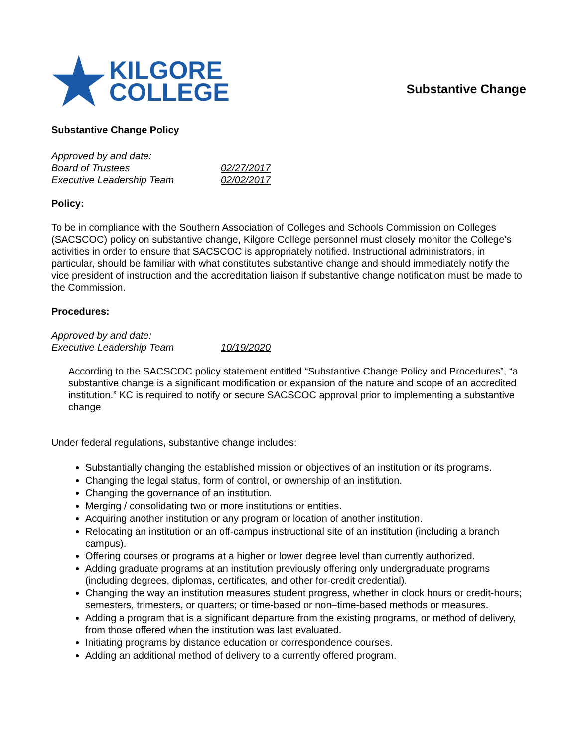KILGORE
COLLEGE
Substantive Change
Substantive Change Policy
Approved by and date:
Board of Trustees 02/27/2017
Executive Leadership Team 02/02/2017
Policy:
To be in compliance with the Southern Association of Colleges and Schools Commission on Colleges (SACSCOC) policy on substantive change, Kilgore College personnel must closely monitor the College’s activities in order to ensure that SACSCOC is appropriately notified. Instructional administrators, in particular, should be familiar with what constitutes substantive change and should immediately notify the vice president of instruction and the accreditation liaison if substantive change notification must be made to the Commission.
Procedures:
Approved by and date:
Executive Leadership Team 10/19/2020
According to the SACSCOC policy statement entitled “Substantive Change Policy and Procedures”, “a substantive change is a significant modification or expansion of the nature and scope of an accredited institution.” KC is required to notify or secure SACSCOC approval prior to implementing a substantive change
Under federal regulations, substantive change includes:
Substantially changing the established mission or objectives of an institution or its programs.
Changing the legal status, form of control, or ownership of an institution.
Changing the governance of an institution.
Merging / consolidating two or more institutions or entities.
Acquiring another institution or any program or location of another institution.
Relocating an institution or an off-campus instructional site of an institution (including a branch campus).
Offering courses or programs at a higher or lower degree level than currently authorized.
Adding graduate programs at an institution previously offering only undergraduate programs (including degrees, diplomas, certificates, and other for-credit credential).
Changing the way an institution measures student progress, whether in clock hours or credit-hours; semesters, trimesters, or quarters; or time-based or non–time-based methods or measures.
Adding a program that is a significant departure from the existing programs, or method of delivery, from those offered when the institution was last evaluated.
Initiating programs by distance education or correspondence courses.
Adding an additional method of delivery to a currently offered program.